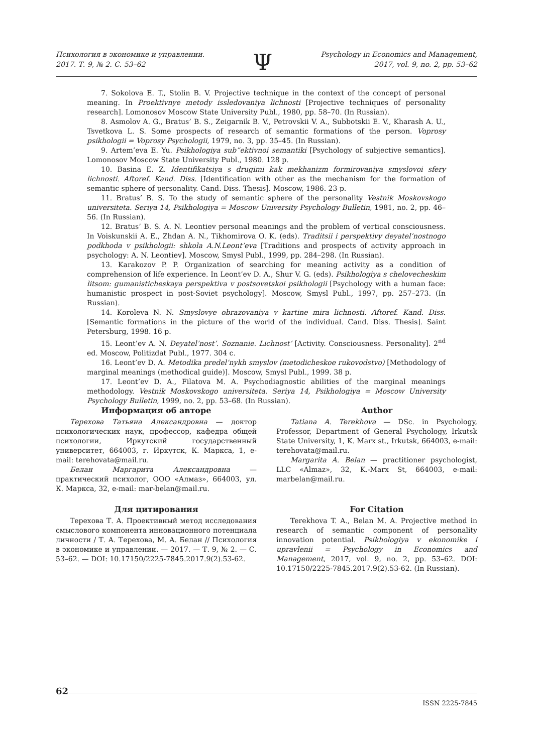Психология в экономике и управлении.
2017. Т. 9, № 2. С. 53–62
Ψ
Psychology in Economics and Management,
2017, vol. 9, no. 2, pp. 53–62
7. Sokolova E. T., Stolin B. V. Projective technique in the context of the concept of personal meaning. In Proektivnye metody issledovaniya lichnosti [Projective techniques of personality research]. Lomonosov Moscow State University Publ., 1980, pp. 58–70. (In Russian).
8. Asmolov A. G., Bratus’ B. S., Zeigarnik B. V., Petrovskii V. A., Subbotskii E. V., Kharash A. U., Tsvetkova L. S. Some prospects of research of semantic formations of the person. Voprosy psikhologii = Voprosy Psychologii, 1979, no. 3, pp. 35–45. (In Russian).
9. Artem’eva E. Yu. Psikhologiya sub”ektivnoi semantiki [Psychology of subjective semantics]. Lomonosov Moscow State University Publ., 1980. 128 p.
10. Basina E. Z. Identifikatsiya s drugimi kak mekhanizm formirovaniya smyslovoi sfery lichnosti. Aftoref. Kand. Diss. [Identification with other as the mechanism for the formation of semantic sphere of personality. Cand. Diss. Thesis]. Moscow, 1986. 23 p.
11. Bratus’ B. S. To the study of semantic sphere of the personality Vestnik Moskovskogo universiteta. Seriya 14, Psikhologiya = Moscow University Psychology Bulletin, 1981, no. 2, pp. 46–56. (In Russian).
12. Bratus’ B. S. A. N. Leontiev personal meanings and the problem of vertical consciousness. In Voiskunskii A. E., Zhdan A. N., Tikhomirova O. K. (eds). Traditsii i perspektivy deyatel’nostnogo podkhoda v psikhologii: shkola A.N.Leont’eva [Traditions and prospects of activity approach in psychology: A. N. Leontiev]. Moscow, Smysl Publ., 1999, pp. 284–298. (In Russian).
13. Karakozov P. P. Organization of searching for meaning activity as a condition of comprehension of life experience. In Leont’ev D. A., Shur V. G. (eds). Psikhologiya s chelovecheskim litsom: gumanisticheskaya perspektiva v postsovetskoi psikhologii [Psychology with a human face: humanistic prospect in post-Soviet psychology]. Moscow, Smysl Publ., 1997, pp. 257–273. (In Russian).
14. Koroleva N. N. Smyslovye obrazovaniya v kartine mira lichnosti. Aftoref. Kand. Diss. [Semantic formations in the picture of the world of the individual. Cand. Diss. Thesis]. Saint Petersburg, 1998. 16 p.
15. Leont’ev A. N. Deyatel’nost’. Soznanie. Lichnost’ [Activity. Consciousness. Personality]. 2<sup>nd</sup> ed. Moscow, Politizdat Publ., 1977. 304 c.
16. Leont’ev D. A. Metodika predel’nykh smyslov (metodicheskoe rukovodstvo) [Methodology of marginal meanings (methodical guide)]. Moscow, Smysl Publ., 1999. 38 p.
17. Leont’ev D. A., Filatova M. A. Psychodiagnostic abilities of the marginal meanings methodology. Vestnik Moskovskogo universiteta. Seriya 14, Psikhologiya = Moscow University Psychology Bulletin, 1999, no. 2, pp. 53–68. (In Russian).
Информация об авторе
Терехова Татьяна Александровна — доктор психологических наук, профессор, кафедра общей психологии, Иркутский государственный университет, 664003, г. Иркутск, К. Маркса, 1, e-mail: terehovata@mail.ru.
Белан Маргарита Александровна — практический психолог, ООО «Алмаз», 664003, ул. К. Маркса, 32, e-mail: mar-belan@mail.ru.
Для цитирования
Терехова Т. А. Проективный метод исследования смыслового компонента инновационного потенциала личности / Т. А. Терехова, М. А. Белан // Психология в экономике и управлении. — 2017. — Т. 9, № 2. — С. 53–62. — DOI: 10.17150/2225-7845.2017.9(2).53-62.
Author
Tatiana A. Terekhova — DSc. in Psychology, Professor, Department of General Psychology, Irkutsk State University, 1, K. Marx st., Irkutsk, 664003, e-mail: terehovata@mail.ru.
Margarita A. Belan — practitioner psychologist, LLC «Almaz», 32, K.-Marx St, 664003, e-mail: marbelan@mail.ru.
For Citation
Terekhova T. A., Belan M. A. Projective method in research of semantic component of personality innovation potential. Psikhologiya v ekonomike i upravlenii = Psychology in Economics and Management, 2017, vol. 9, no. 2, pp. 53–62. DOI: 10.17150/2225-7845.2017.9(2).53-62. (In Russian).
62
ISSN 2225-7845